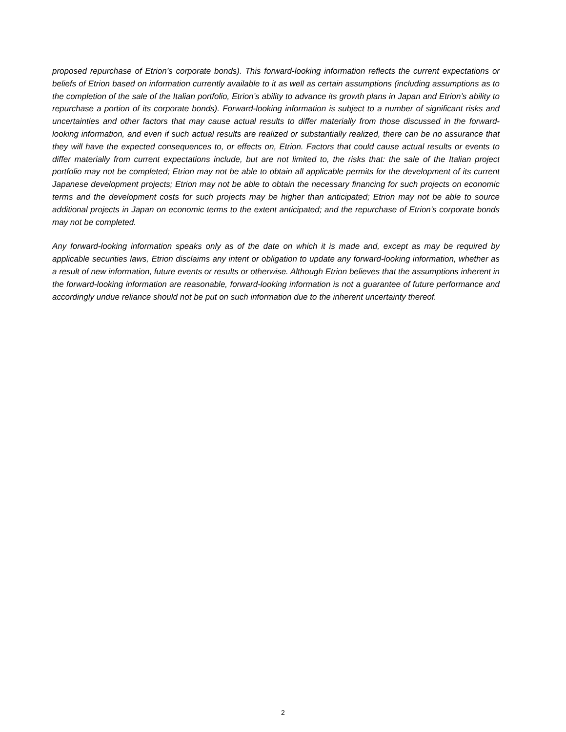proposed repurchase of Etrion’s corporate bonds). This forward-looking information reflects the current expectations or beliefs of Etrion based on information currently available to it as well as certain assumptions (including assumptions as to the completion of the sale of the Italian portfolio, Etrion’s ability to advance its growth plans in Japan and Etrion’s ability to repurchase a portion of its corporate bonds). Forward-looking information is subject to a number of significant risks and uncertainties and other factors that may cause actual results to differ materially from those discussed in the forward-looking information, and even if such actual results are realized or substantially realized, there can be no assurance that they will have the expected consequences to, or effects on, Etrion. Factors that could cause actual results or events to differ materially from current expectations include, but are not limited to, the risks that: the sale of the Italian project portfolio may not be completed; Etrion may not be able to obtain all applicable permits for the development of its current Japanese development projects; Etrion may not be able to obtain the necessary financing for such projects on economic terms and the development costs for such projects may be higher than anticipated; Etrion may not be able to source additional projects in Japan on economic terms to the extent anticipated; and the repurchase of Etrion’s corporate bonds may not be completed.
Any forward-looking information speaks only as of the date on which it is made and, except as may be required by applicable securities laws, Etrion disclaims any intent or obligation to update any forward-looking information, whether as a result of new information, future events or results or otherwise. Although Etrion believes that the assumptions inherent in the forward-looking information are reasonable, forward-looking information is not a guarantee of future performance and accordingly undue reliance should not be put on such information due to the inherent uncertainty thereof.
2